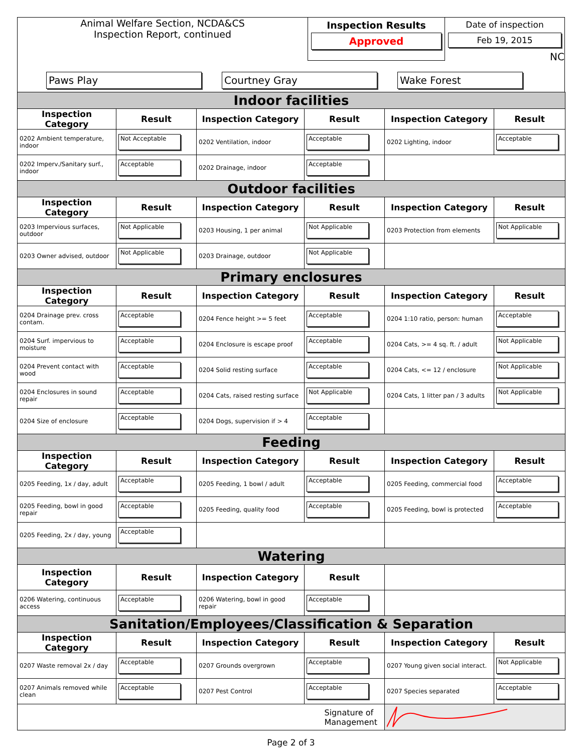Animal Welfare Section, NCDA&CS
Inspection Report, continued
Inspection Results
Approved
Date of inspection
Feb 19, 2015
NC
Paws Play Courtney Gray Wake Forest
| Indoor facilities | | | | | |
| Inspection Category | Result | Inspection Category | Result | Inspection Category | Result |
| 0202 Ambient temperature, indoor | Not Acceptable | 0202 Ventilation, indoor | Acceptable | 0202 Lighting, indoor | Acceptable |
| 0202 Imperv./Sanitary surf., indoor | Acceptable | 0202 Drainage, indoor | Acceptable | | |
| Outdoor facilities | | | | | |
| Inspection Category | Result | Inspection Category | Result | Inspection Category | Result |
| 0203 Impervious surfaces, outdoor | Not Applicable | 0203 Housing, 1 per animal | Not Applicable | 0203 Protection from elements | Not Applicable |
| 0203 Owner advised, outdoor | Not Applicable | 0203 Drainage, outdoor | Not Applicable | | |
| Primary enclosures | | | | | |
| Inspection Category | Result | Inspection Category | Result | Inspection Category | Result |
| 0204 Drainage prev. cross contam. | Acceptable | 0204 Fence height >= 5 feet | Acceptable | 0204 1:10 ratio, person: human | Acceptable |
| 0204 Surf. impervious to moisture | Acceptable | 0204 Enclosure is escape proof | Acceptable | 0204 Cats, >= 4 sq. ft. / adult | Not Applicable |
| 0204 Prevent contact with wood | Acceptable | 0204 Solid resting surface | Acceptable | 0204 Cats, <= 12 / enclosure | Not Applicable |
| 0204 Enclosures in sound repair | Acceptable | 0204 Cats, raised resting surface | Not Applicable | 0204 Cats, 1 litter pan / 3 adults | Not Applicable |
| 0204 Size of enclosure | Acceptable | 0204 Dogs, supervision if > 4 | Acceptable | | |
| Feeding | | | | | |
| Inspection Category | Result | Inspection Category | Result | Inspection Category | Result |
| 0205 Feeding, 1x / day, adult | Acceptable | 0205 Feeding, 1 bowl / adult | Acceptable | 0205 Feeding, commercial food | Acceptable |
| 0205 Feeding, bowl in good repair | Acceptable | 0205 Feeding, quality food | Acceptable | 0205 Feeding, bowl is protected | Acceptable |
| 0205 Feeding, 2x / day, young | Acceptable | | | | |
| Watering | | | | | |
| Inspection Category | Result | Inspection Category | Result | | |
| 0206 Watering, continuous access | Acceptable | 0206 Watering, bowl in good repair | Acceptable | | |
| Sanitation/Employees/Classification & Separation | | | | | |
| Inspection Category | Result | Inspection Category | Result | Inspection Category | Result |
| 0207 Waste removal 2x / day | Acceptable | 0207 Grounds overgrown | Acceptable | 0207 Young given social interact. | Not Applicable |
| 0207 Animals removed while clean | Acceptable | 0207 Pest Control | Acceptable | 0207 Species separated | Acceptable |
| | | | Signature of Management | | |
Page 2 of 3